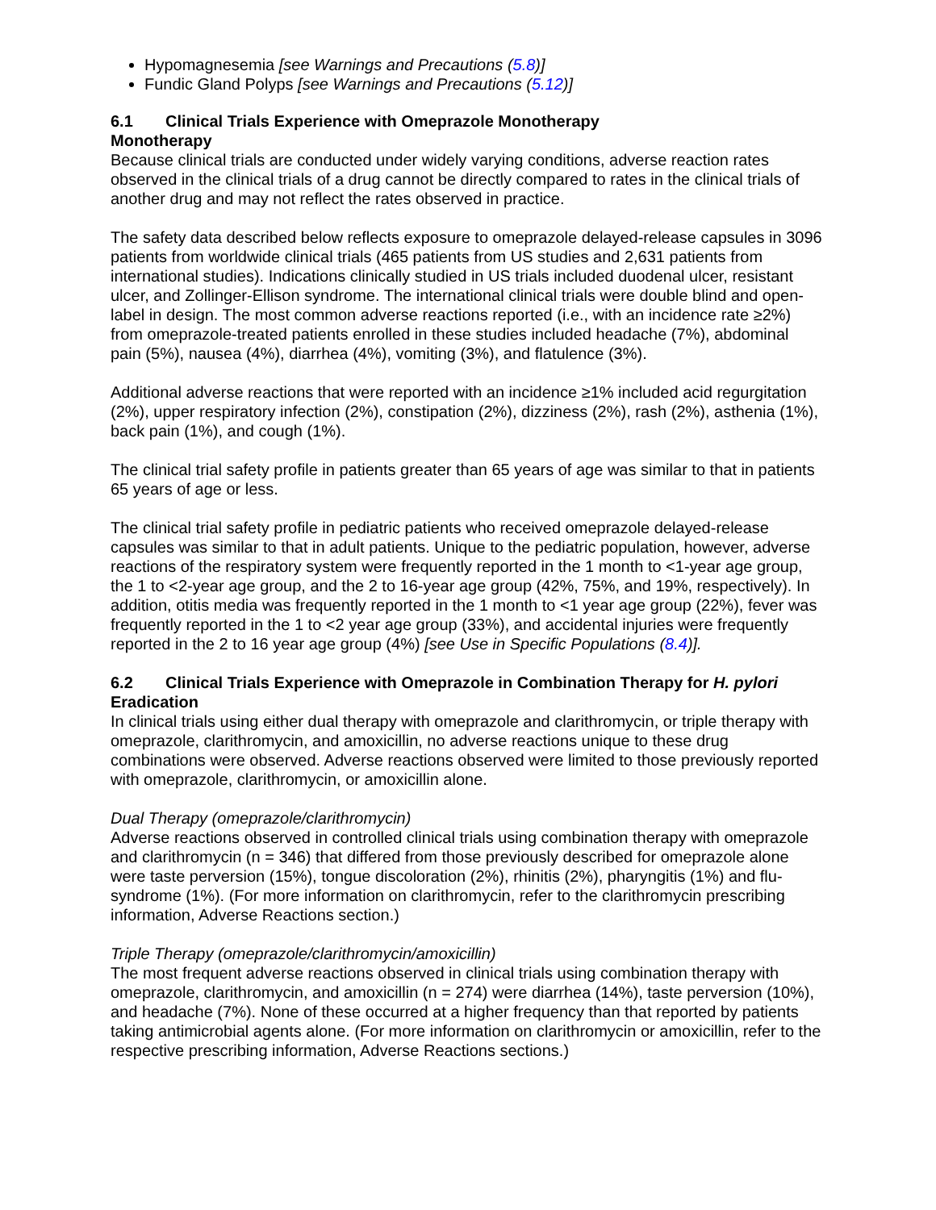Hypomagnesemia [see Warnings and Precautions (5.8)]
Fundic Gland Polyps [see Warnings and Precautions (5.12)]
6.1 Clinical Trials Experience with Omeprazole Monotherapy
Monotherapy
Because clinical trials are conducted under widely varying conditions, adverse reaction rates observed in the clinical trials of a drug cannot be directly compared to rates in the clinical trials of another drug and may not reflect the rates observed in practice.
The safety data described below reflects exposure to omeprazole delayed-release capsules in 3096 patients from worldwide clinical trials (465 patients from US studies and 2,631 patients from international studies). Indications clinically studied in US trials included duodenal ulcer, resistant ulcer, and Zollinger-Ellison syndrome. The international clinical trials were double blind and open-label in design. The most common adverse reactions reported (i.e., with an incidence rate ≥2%) from omeprazole-treated patients enrolled in these studies included headache (7%), abdominal pain (5%), nausea (4%), diarrhea (4%), vomiting (3%), and flatulence (3%).
Additional adverse reactions that were reported with an incidence ≥1% included acid regurgitation (2%), upper respiratory infection (2%), constipation (2%), dizziness (2%), rash (2%), asthenia (1%), back pain (1%), and cough (1%).
The clinical trial safety profile in patients greater than 65 years of age was similar to that in patients 65 years of age or less.
The clinical trial safety profile in pediatric patients who received omeprazole delayed-release capsules was similar to that in adult patients. Unique to the pediatric population, however, adverse reactions of the respiratory system were frequently reported in the 1 month to <1-year age group, the 1 to <2-year age group, and the 2 to 16-year age group (42%, 75%, and 19%, respectively). In addition, otitis media was frequently reported in the 1 month to <1 year age group (22%), fever was frequently reported in the 1 to <2 year age group (33%), and accidental injuries were frequently reported in the 2 to 16 year age group (4%) [see Use in Specific Populations (8.4)].
6.2 Clinical Trials Experience with Omeprazole in Combination Therapy for H. pylori Eradication
In clinical trials using either dual therapy with omeprazole and clarithromycin, or triple therapy with omeprazole, clarithromycin, and amoxicillin, no adverse reactions unique to these drug combinations were observed. Adverse reactions observed were limited to those previously reported with omeprazole, clarithromycin, or amoxicillin alone.
Dual Therapy (omeprazole/clarithromycin)
Adverse reactions observed in controlled clinical trials using combination therapy with omeprazole and clarithromycin (n = 346) that differed from those previously described for omeprazole alone were taste perversion (15%), tongue discoloration (2%), rhinitis (2%), pharyngitis (1%) and flu-syndrome (1%). (For more information on clarithromycin, refer to the clarithromycin prescribing information, Adverse Reactions section.)
Triple Therapy (omeprazole/clarithromycin/amoxicillin)
The most frequent adverse reactions observed in clinical trials using combination therapy with omeprazole, clarithromycin, and amoxicillin (n = 274) were diarrhea (14%), taste perversion (10%), and headache (7%). None of these occurred at a higher frequency than that reported by patients taking antimicrobial agents alone. (For more information on clarithromycin or amoxicillin, refer to the respective prescribing information, Adverse Reactions sections.)